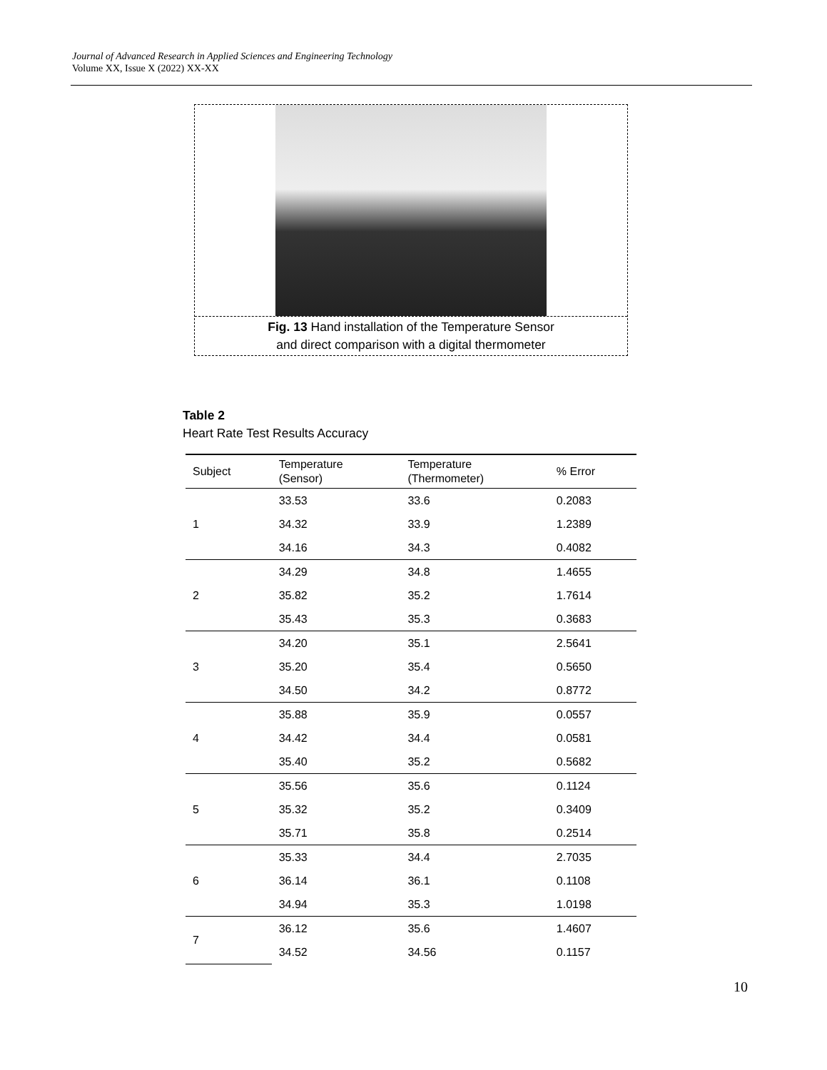Journal of Advanced Research in Applied Sciences and Engineering Technology
Volume XX, Issue X (2022) XX-XX
Fig. 13 Hand installation of the Temperature Sensor and direct comparison with a digital thermometer
Table 2
Heart Rate Test Results Accuracy
| Subject | Temperature (Sensor) | Temperature (Thermometer) | % Error |
| --- | --- | --- | --- |
| 1 | 33.53 | 33.6 | 0.2083 |
| | 34.32 | 33.9 | 1.2389 |
| | 34.16 | 34.3 | 0.4082 |
| 2 | 34.29 | 34.8 | 1.4655 |
| | 35.82 | 35.2 | 1.7614 |
| | 35.43 | 35.3 | 0.3683 |
| 3 | 34.20 | 35.1 | 2.5641 |
| | 35.20 | 35.4 | 0.5650 |
| | 34.50 | 34.2 | 0.8772 |
| 4 | 35.88 | 35.9 | 0.0557 |
| | 34.42 | 34.4 | 0.0581 |
| | 35.40 | 35.2 | 0.5682 |
| 5 | 35.56 | 35.6 | 0.1124 |
| | 35.32 | 35.2 | 0.3409 |
| | 35.71 | 35.8 | 0.2514 |
| 6 | 35.33 | 34.4 | 2.7035 |
| | 36.14 | 36.1 | 0.1108 |
| | 34.94 | 35.3 | 1.0198 |
| 7 | 36.12 | 35.6 | 1.4607 |
| | 34.52 | 34.56 | 0.1157 |
10